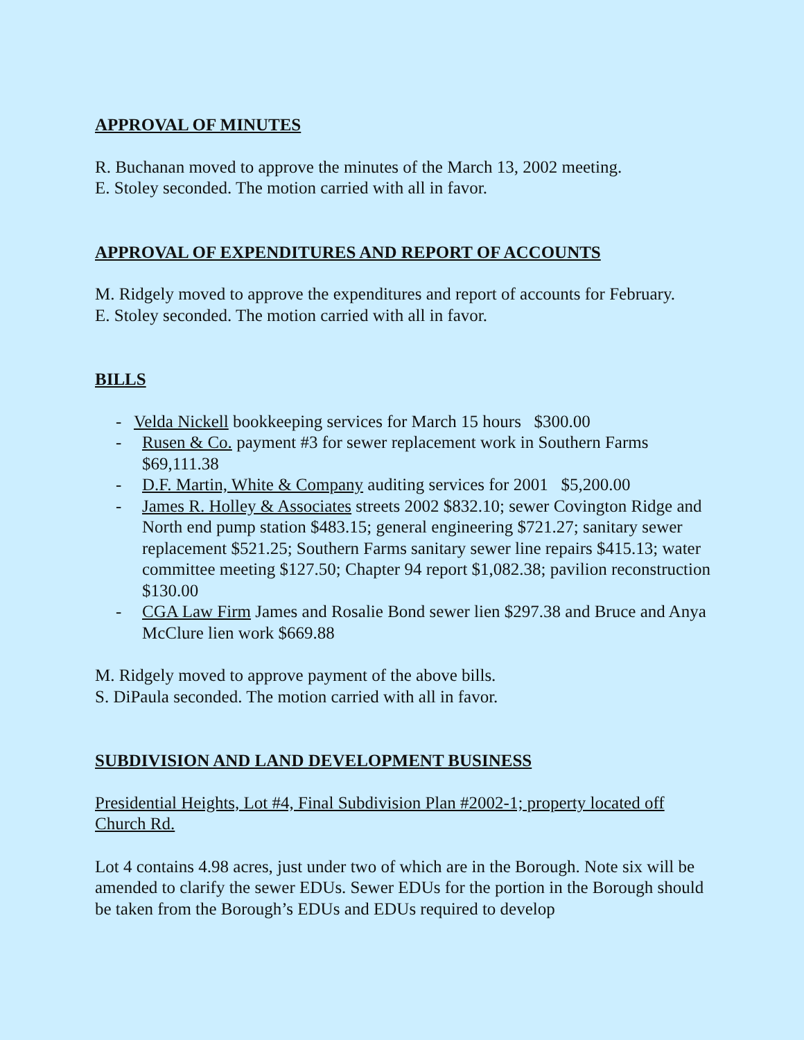APPROVAL OF MINUTES
R. Buchanan moved to approve the minutes of the March 13, 2002 meeting.
E. Stoley seconded. The motion carried with all in favor.
APPROVAL OF EXPENDITURES AND REPORT OF ACCOUNTS
M. Ridgely moved to approve the expenditures and report of accounts for February.
E. Stoley seconded. The motion carried with all in favor.
BILLS
- Velda Nickell bookkeeping services for March 15 hours $300.00
- Rusen & Co. payment #3 for sewer replacement work in Southern Farms $69,111.38
- D.F. Martin, White & Company auditing services for 2001 $5,200.00
- James R. Holley & Associates streets 2002 $832.10; sewer Covington Ridge and North end pump station $483.15; general engineering $721.27; sanitary sewer replacement $521.25; Southern Farms sanitary sewer line repairs $415.13; water committee meeting $127.50; Chapter 94 report $1,082.38; pavilion reconstruction $130.00
- CGA Law Firm James and Rosalie Bond sewer lien $297.38 and Bruce and Anya McClure lien work $669.88
M. Ridgely moved to approve payment of the above bills.
S. DiPaula seconded. The motion carried with all in favor.
SUBDIVISION AND LAND DEVELOPMENT BUSINESS
Presidential Heights, Lot #4, Final Subdivision Plan #2002-1; property located off Church Rd.
Lot 4 contains 4.98 acres, just under two of which are in the Borough. Note six will be amended to clarify the sewer EDUs. Sewer EDUs for the portion in the Borough should be taken from the Borough’s EDUs and EDUs required to develop